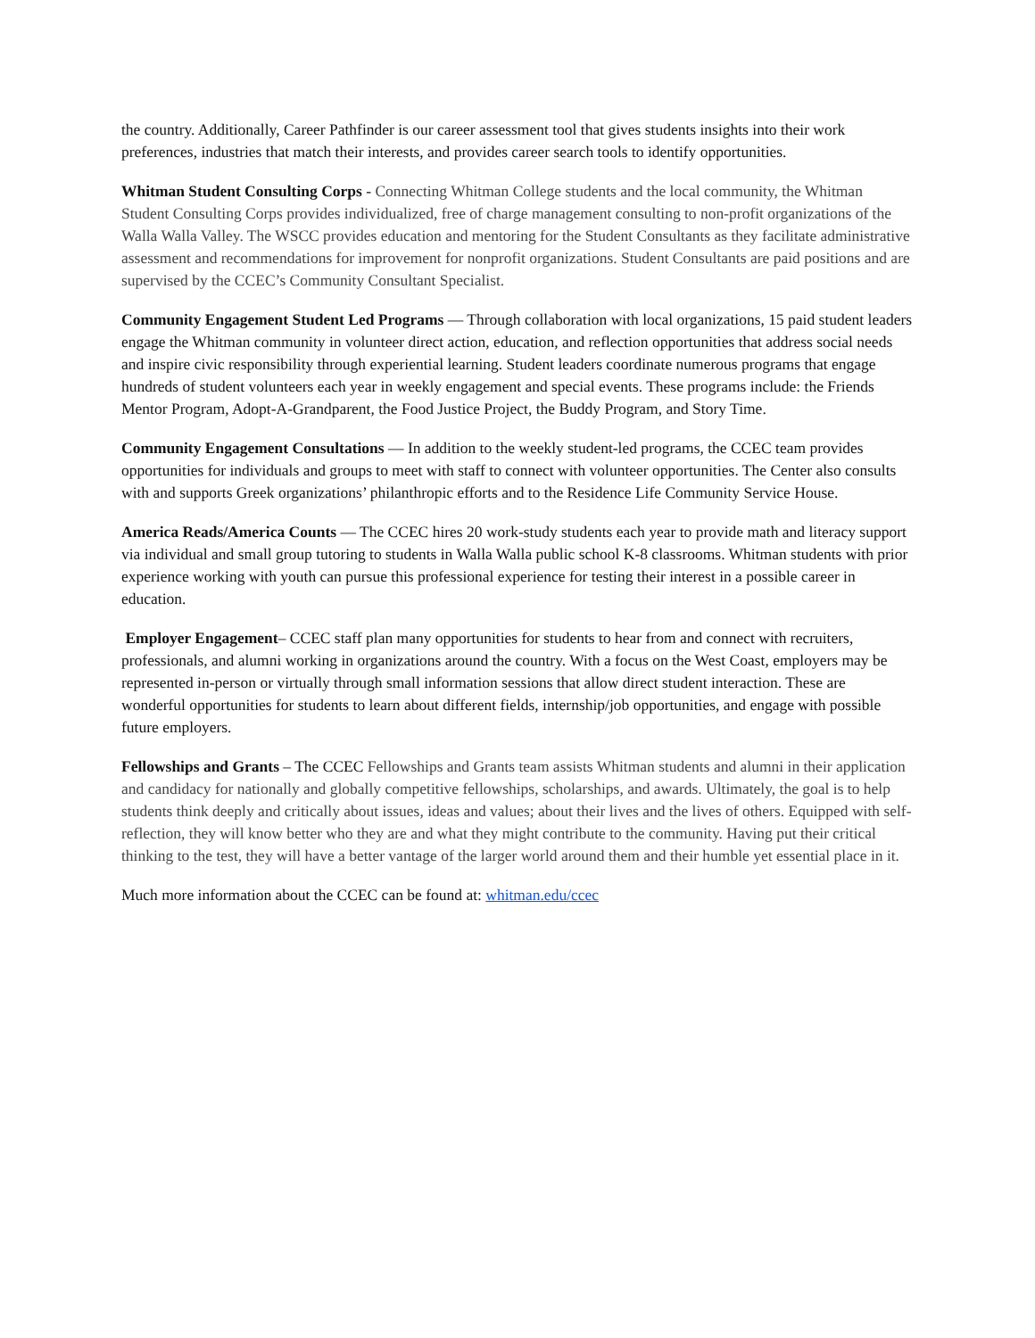the country. Additionally, Career Pathfinder is our career assessment tool that gives students insights into their work preferences, industries that match their interests, and provides career search tools to identify opportunities.
Whitman Student Consulting Corps - Connecting Whitman College students and the local community, the Whitman Student Consulting Corps provides individualized, free of charge management consulting to non-profit organizations of the Walla Walla Valley. The WSCC provides education and mentoring for the Student Consultants as they facilitate administrative assessment and recommendations for improvement for nonprofit organizations. Student Consultants are paid positions and are supervised by the CCEC’s Community Consultant Specialist.
Community Engagement Student Led Programs — Through collaboration with local organizations, 15 paid student leaders engage the Whitman community in volunteer direct action, education, and reflection opportunities that address social needs and inspire civic responsibility through experiential learning. Student leaders coordinate numerous programs that engage hundreds of student volunteers each year in weekly engagement and special events. These programs include: the Friends Mentor Program, Adopt-A-Grandparent, the Food Justice Project, the Buddy Program, and Story Time.
Community Engagement Consultations — In addition to the weekly student-led programs, the CCEC team provides opportunities for individuals and groups to meet with staff to connect with volunteer opportunities. The Center also consults with and supports Greek organizations’ philanthropic efforts and to the Residence Life Community Service House.
America Reads/America Counts — The CCEC hires 20 work-study students each year to provide math and literacy support via individual and small group tutoring to students in Walla Walla public school K-8 classrooms. Whitman students with prior experience working with youth can pursue this professional experience for testing their interest in a possible career in education.
Employer Engagement– CCEC staff plan many opportunities for students to hear from and connect with recruiters, professionals, and alumni working in organizations around the country. With a focus on the West Coast, employers may be represented in-person or virtually through small information sessions that allow direct student interaction. These are wonderful opportunities for students to learn about different fields, internship/job opportunities, and engage with possible future employers.
Fellowships and Grants – The CCEC Fellowships and Grants team assists Whitman students and alumni in their application and candidacy for nationally and globally competitive fellowships, scholarships, and awards. Ultimately, the goal is to help students think deeply and critically about issues, ideas and values; about their lives and the lives of others. Equipped with self-reflection, they will know better who they are and what they might contribute to the community. Having put their critical thinking to the test, they will have a better vantage of the larger world around them and their humble yet essential place in it.
Much more information about the CCEC can be found at: whitman.edu/ccec